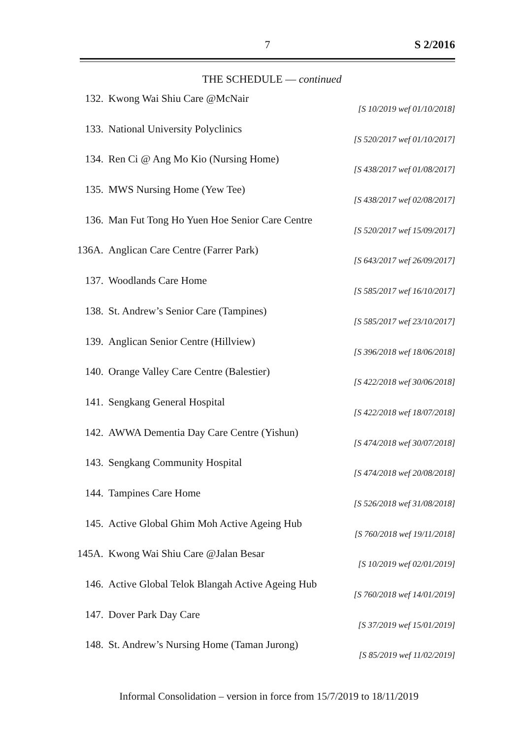7 S 2/2016
THE SCHEDULE — continued
132. Kwong Wai Shiu Care @McNair
[S 10/2019 wef 01/10/2018]
133. National University Polyclinics
[S 520/2017 wef 01/10/2017]
134. Ren Ci @ Ang Mo Kio (Nursing Home)
[S 438/2017 wef 01/08/2017]
135. MWS Nursing Home (Yew Tee)
[S 438/2017 wef 02/08/2017]
136. Man Fut Tong Ho Yuen Hoe Senior Care Centre
[S 520/2017 wef 15/09/2017]
136A. Anglican Care Centre (Farrer Park)
[S 643/2017 wef 26/09/2017]
137. Woodlands Care Home
[S 585/2017 wef 16/10/2017]
138. St. Andrew’s Senior Care (Tampines)
[S 585/2017 wef 23/10/2017]
139. Anglican Senior Centre (Hillview)
[S 396/2018 wef 18/06/2018]
140. Orange Valley Care Centre (Balestier)
[S 422/2018 wef 30/06/2018]
141. Sengkang General Hospital
[S 422/2018 wef 18/07/2018]
142. AWWA Dementia Day Care Centre (Yishun)
[S 474/2018 wef 30/07/2018]
143. Sengkang Community Hospital
[S 474/2018 wef 20/08/2018]
144. Tampines Care Home
[S 526/2018 wef 31/08/2018]
145. Active Global Ghim Moh Active Ageing Hub
[S 760/2018 wef 19/11/2018]
145A. Kwong Wai Shiu Care @Jalan Besar
[S 10/2019 wef 02/01/2019]
146. Active Global Telok Blangah Active Ageing Hub
[S 760/2018 wef 14/01/2019]
147. Dover Park Day Care
[S 37/2019 wef 15/01/2019]
148. St. Andrew’s Nursing Home (Taman Jurong)
[S 85/2019 wef 11/02/2019]
Informal Consolidation – version in force from 15/7/2019 to 18/11/2019